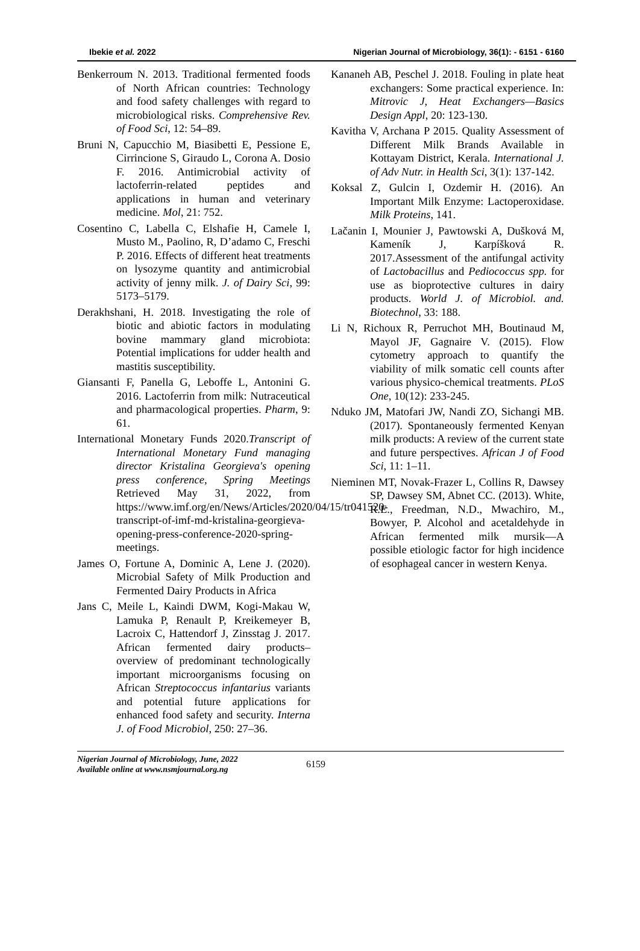Ibekie et al. 2022 Nigerian Journal of Microbiology, 36(1): - 6151 - 6160
Benkerroum N. 2013. Traditional fermented foods of North African countries: Technology and food safety challenges with regard to microbiological risks. Comprehensive Rev. of Food Sci, 12: 54–89.
Bruni N, Capucchio M, Biasibetti E, Pessione E, Cirrincione S, Giraudo L, Corona A. Dosio F. 2016. Antimicrobial activity of lactoferrin-related peptides and applications in human and veterinary medicine. Mol, 21: 752.
Cosentino C, Labella C, Elshafie H, Camele I, Musto M., Paolino, R, D’adamo C, Freschi P. 2016. Effects of different heat treatments on lysozyme quantity and antimicrobial activity of jenny milk. J. of Dairy Sci, 99: 5173–5179.
Derakhshani, H. 2018. Investigating the role of biotic and abiotic factors in modulating bovine mammary gland microbiota: Potential implications for udder health and mastitis susceptibility.
Giansanti F, Panella G, Leboffe L, Antonini G. 2016. Lactoferrin from milk: Nutraceutical and pharmacological properties. Pharm, 9: 61.
International Monetary Funds 2020.Transcript of International Monetary Fund managing director Kristalina Georgieva's opening press conference, Spring Meetings Retrieved May 31, 2022, from https://www.imf.org/en/News/Articles/2020/04/15/tr041520-transcript-of-imf-md-kristalina-georgieva-opening-press-conference-2020-spring-meetings.
James O, Fortune A, Dominic A, Lene J. (2020). Microbial Safety of Milk Production and Fermented Dairy Products in Africa
Jans C, Meile L, Kaindi DWM, Kogi-Makau W, Lamuka P, Renault P, Kreikemeyer B, Lacroix C, Hattendorf J, Zinsstag J. 2017. African fermented dairy products–overview of predominant technologically important microorganisms focusing on African Streptococcus infantarius variants and potential future applications for enhanced food safety and security. Interna J. of Food Microbiol, 250: 27–36.
Kananeh AB, Peschel J. 2018. Fouling in plate heat exchangers: Some practical experience. In: Mitrovic J, Heat Exchangers—Basics Design Appl, 20: 123-130.
Kavitha V, Archana P 2015. Quality Assessment of Different Milk Brands Available in Kottayam District, Kerala. International J. of Adv Nutr. in Health Sci, 3(1): 137-142.
Koksal Z, Gulcin I, Ozdemir H. (2016). An Important Milk Enzyme: Lactoperoxidase. Milk Proteins, 141.
Lačanin I, Mounier J, Pawtowski A, Dušková M, Kameník J, Karpíšková R. 2017.Assessment of the antifungal activity of Lactobacillus and Pediococcus spp. for use as bioprotective cultures in dairy products. World J. of Microbiol. and. Biotechnol, 33: 188.
Li N, Richoux R, Perruchot MH, Boutinaud M, Mayol JF, Gagnaire V. (2015). Flow cytometry approach to quantify the viability of milk somatic cell counts after various physico-chemical treatments. PLoS One, 10(12): 233-245.
Nduko JM, Matofari JW, Nandi ZO, Sichangi MB. (2017). Spontaneously fermented Kenyan milk products: A review of the current state and future perspectives. African J of Food Sci, 11: 1–11.
Nieminen MT, Novak-Frazer L, Collins R, Dawsey SP, Dawsey SM, Abnet CC. (2013). White, R.E., Freedman, N.D., Mwachiro, M., Bowyer, P. Alcohol and acetaldehyde in African fermented milk mursik—A possible etiologic factor for high incidence of esophageal cancer in western Kenya.
Nigerian Journal of Microbiology, June, 2022
Available online at www.nsmjournal.org.ng
6159